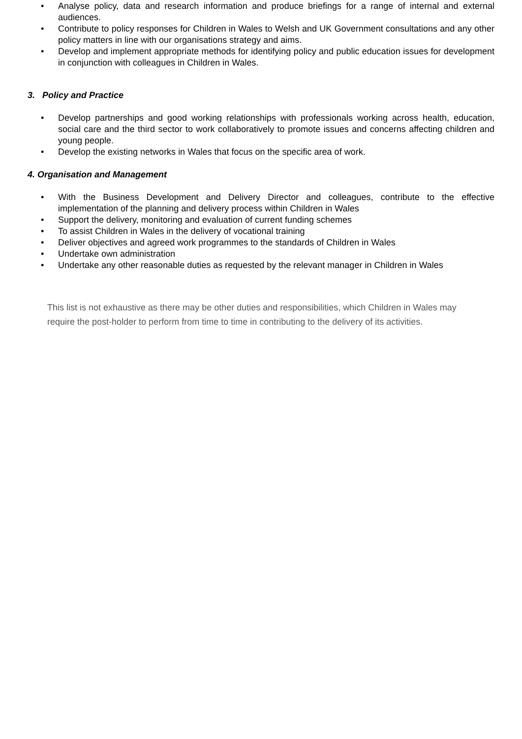• Analyse policy, data and research information and produce briefings for a range of internal and external audiences.
• Contribute to policy responses for Children in Wales to Welsh and UK Government consultations and any other policy matters in line with our organisations strategy and aims.
• Develop and implement appropriate methods for identifying policy and public education issues for development in conjunction with colleagues in Children in Wales.
3. Policy and Practice
• Develop partnerships and good working relationships with professionals working across health, education, social care and the third sector to work collaboratively to promote issues and concerns affecting children and young people.
• Develop the existing networks in Wales that focus on the specific area of work.
4. Organisation and Management
• With the Business Development and Delivery Director and colleagues, contribute to the effective implementation of the planning and delivery process within Children in Wales
• Support the delivery, monitoring and evaluation of current funding schemes
• To assist Children in Wales in the delivery of vocational training
• Deliver objectives and agreed work programmes to the standards of Children in Wales
• Undertake own administration
• Undertake any other reasonable duties as requested by the relevant manager in Children in Wales
This list is not exhaustive as there may be other duties and responsibilities, which Children in Wales may require the post-holder to perform from time to time in contributing to the delivery of its activities.